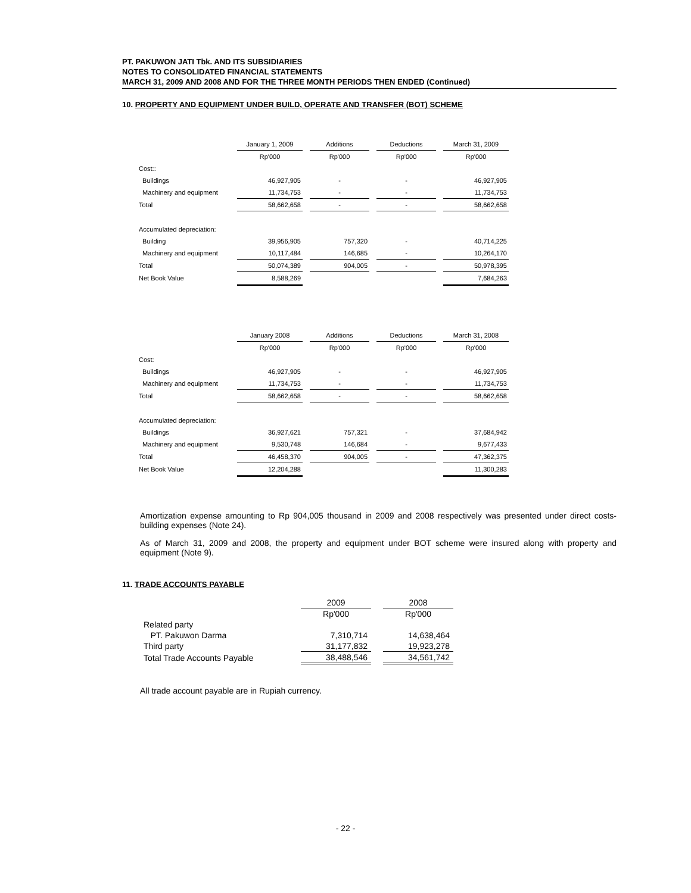PT. PAKUWON JATI Tbk. AND ITS SUBSIDIARIES
NOTES TO CONSOLIDATED FINANCIAL STATEMENTS
MARCH 31, 2009 AND 2008 AND FOR THE THREE MONTH PERIODS THEN ENDED (Continued)
10. PROPERTY AND EQUIPMENT UNDER BUILD, OPERATE AND TRANSFER (BOT) SCHEME
| | January 1, 2009 | | Additions | | Deductions | | March 31, 2009 |
| | Rp'000 | | Rp'000 | | Rp'000 | | Rp'000 |
| Cost:: | | | | | | | |
| Buildings | 46,927,905 | | - | | - | | 46,927,905 |
| Machinery and equipment | 11,734,753 | | - | | - | | 11,734,753 |
| Total | 58,662,658 | | - | | - | | 58,662,658 |
| Accumulated depreciation: | | | | | | | |
| Building | 39,956,905 | | 757,320 | | - | | 40,714,225 |
| Machinery and equipment | 10,117,484 | | 146,685 | | - | | 10,264,170 |
| Total | 50,074,389 | | 904,005 | | - | | 50,978,395 |
| Net Book Value | 8,588,269 | | | | | | 7,684,263 |
| | January 2008 | | Additions | | Deductions | | March 31, 2008 |
| | Rp'000 | | Rp'000 | | Rp'000 | | Rp'000 |
| Cost: | | | | | | | |
| Buildings | 46,927,905 | | - | | - | | 46,927,905 |
| Machinery and equipment | 11,734,753 | | - | | - | | 11,734,753 |
| Total | 58,662,658 | | - | | - | | 58,662,658 |
| Accumulated depreciation: | | | | | | | |
| Buildings | 36,927,621 | | 757,321 | | - | | 37,684,942 |
| Machinery and equipment | 9,530,748 | | 146,684 | | - | | 9,677,433 |
| Total | 46,458,370 | | 904,005 | | - | | 47,362,375 |
| Net Book Value | 12,204,288 | | | | | | 11,300,283 |
Amortization expense amounting to Rp 904,005 thousand in 2009 and 2008 respectively was presented under direct costs-building expenses (Note 24).
As of March 31, 2009 and 2008, the property and equipment under BOT scheme were insured along with property and equipment (Note 9).
11. TRADE ACCOUNTS PAYABLE
| | 2009 | | 2008 |
| | Rp'000 | | Rp'000 |
| Related party | | | |
| PT. Pakuwon Darma | 7,310,714 | | 14,638,464 |
| Third party | 31,177,832 | | 19,923,278 |
| Total Trade Accounts Payable | 38,488,546 | | 34,561,742 |
All trade account payable are in Rupiah currency.
- 22 -